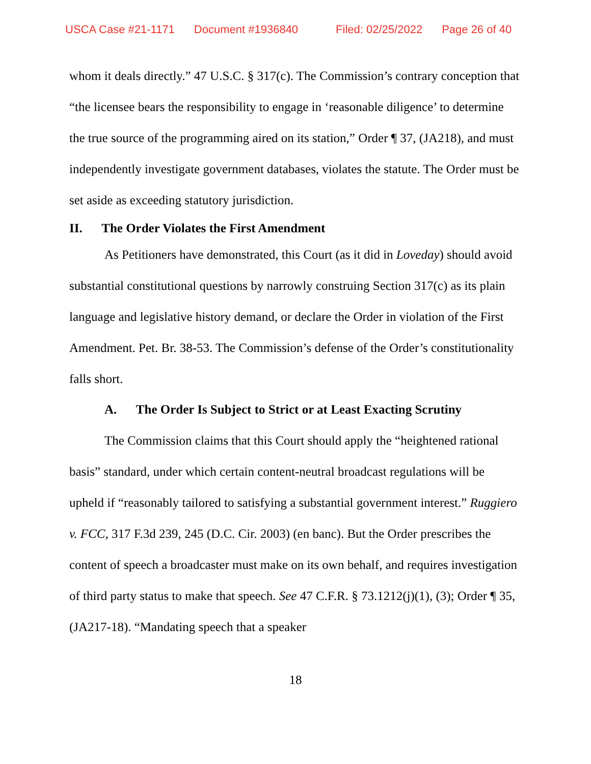USCA Case #21-1171 Document #1936840 Filed: 02/25/2022 Page 26 of 40
whom it deals directly.” 47 U.S.C. § 317(c). The Commission’s contrary conception that “the licensee bears the responsibility to engage in ‘reasonable diligence’ to determine the true source of the programming aired on its station,” Order ¶ 37, (JA218), and must independently investigate government databases, violates the statute. The Order must be set aside as exceeding statutory jurisdiction.
II. The Order Violates the First Amendment
As Petitioners have demonstrated, this Court (as it did in Loveday) should avoid substantial constitutional questions by narrowly construing Section 317(c) as its plain language and legislative history demand, or declare the Order in violation of the First Amendment. Pet. Br. 38-53. The Commission’s defense of the Order’s constitutionality falls short.
A. The Order Is Subject to Strict or at Least Exacting Scrutiny
The Commission claims that this Court should apply the “heightened rational basis” standard, under which certain content-neutral broadcast regulations will be upheld if “reasonably tailored to satisfying a substantial government interest.” Ruggiero v. FCC, 317 F.3d 239, 245 (D.C. Cir. 2003) (en banc). But the Order prescribes the content of speech a broadcaster must make on its own behalf, and requires investigation of third party status to make that speech. See 47 C.F.R. § 73.1212(j)(1), (3); Order ¶ 35, (JA217-18). “Mandating speech that a speaker
18